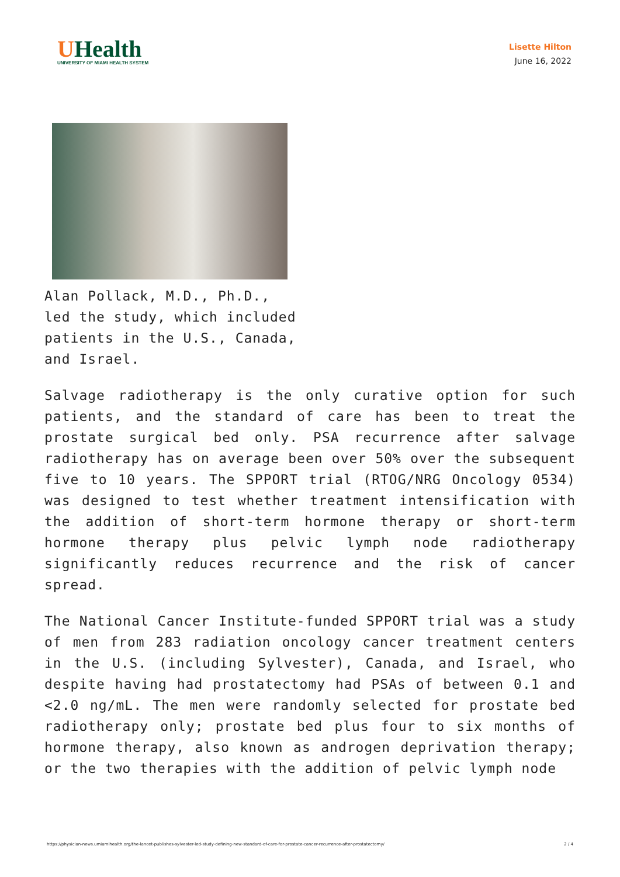UHealth
UNIVERSITY OF MIAMI HEALTH SYSTEM
Lisette Hilton
June 16, 2022
Alan Pollack, M.D., Ph.D., led the study, which included patients in the U.S., Canada, and Israel.
Salvage radiotherapy is the only curative option for such patients, and the standard of care has been to treat the prostate surgical bed only. PSA recurrence after salvage radiotherapy has on average been over 50% over the subsequent five to 10 years. The SPPORT trial (RTOG/NRG Oncology 0534) was designed to test whether treatment intensification with the addition of short-term hormone therapy or short-term hormone therapy plus pelvic lymph node radiotherapy significantly reduces recurrence and the risk of cancer spread.
The National Cancer Institute-funded SPPORT trial was a study of men from 283 radiation oncology cancer treatment centers in the U.S. (including Sylvester), Canada, and Israel, who despite having had prostatectomy had PSAs of between 0.1 and <2.0 ng/mL. The men were randomly selected for prostate bed radiotherapy only; prostate bed plus four to six months of hormone therapy, also known as androgen deprivation therapy; or the two therapies with the addition of pelvic lymph node
https://physician-news.umiamihealth.org/the-lancet-publishes-sylvester-led-study-defining-new-standard-of-care-for-prostate-cancer-recurrence-after-prostatectomy/ 2 / 4